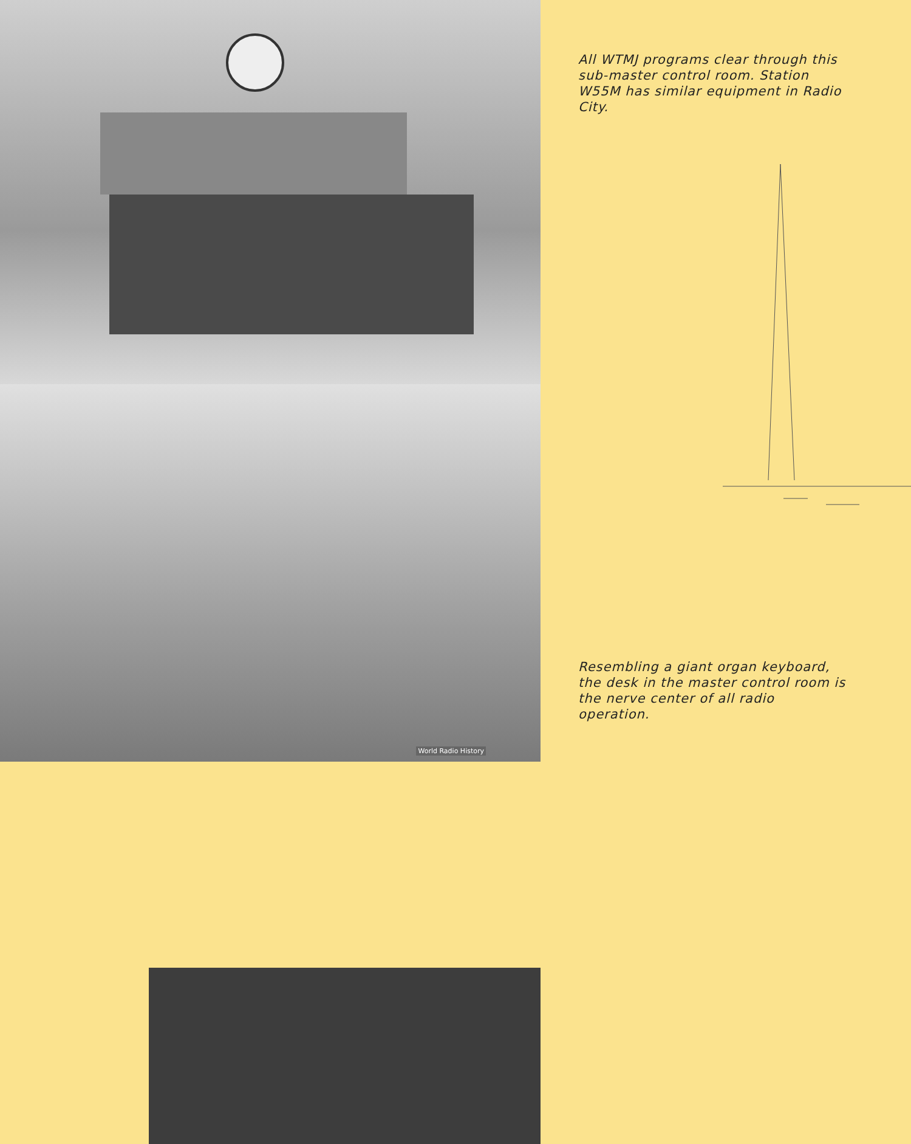World Radio History
All WTMJ programs clear through this sub-master control room. Station W55M has similar equipment in Radio City.
Resembling a giant organ keyboard, the desk in the master control room is the nerve center of all radio operation.